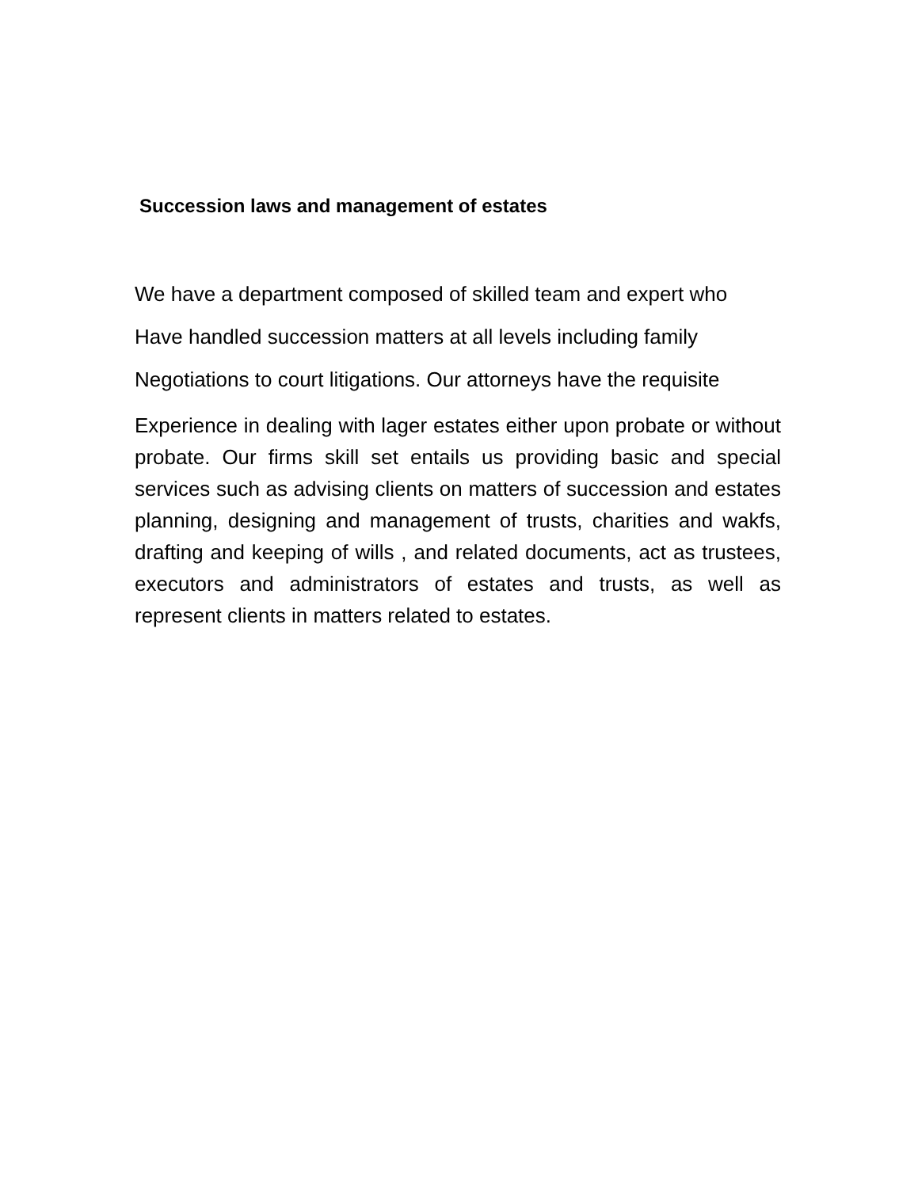Succession laws and management of estates
We have a department composed of skilled team and expert who
Have handled succession matters at all levels including family
Negotiations to court litigations. Our attorneys have the requisite
Experience in dealing with lager estates either upon probate or without probate. Our firms skill set entails us providing basic and special services such as advising clients on matters of succession and estates planning, designing and management of trusts, charities and wakfs, drafting and keeping of wills , and related documents, act as trustees, executors and administrators of estates and trusts, as well as represent clients in matters related to estates.